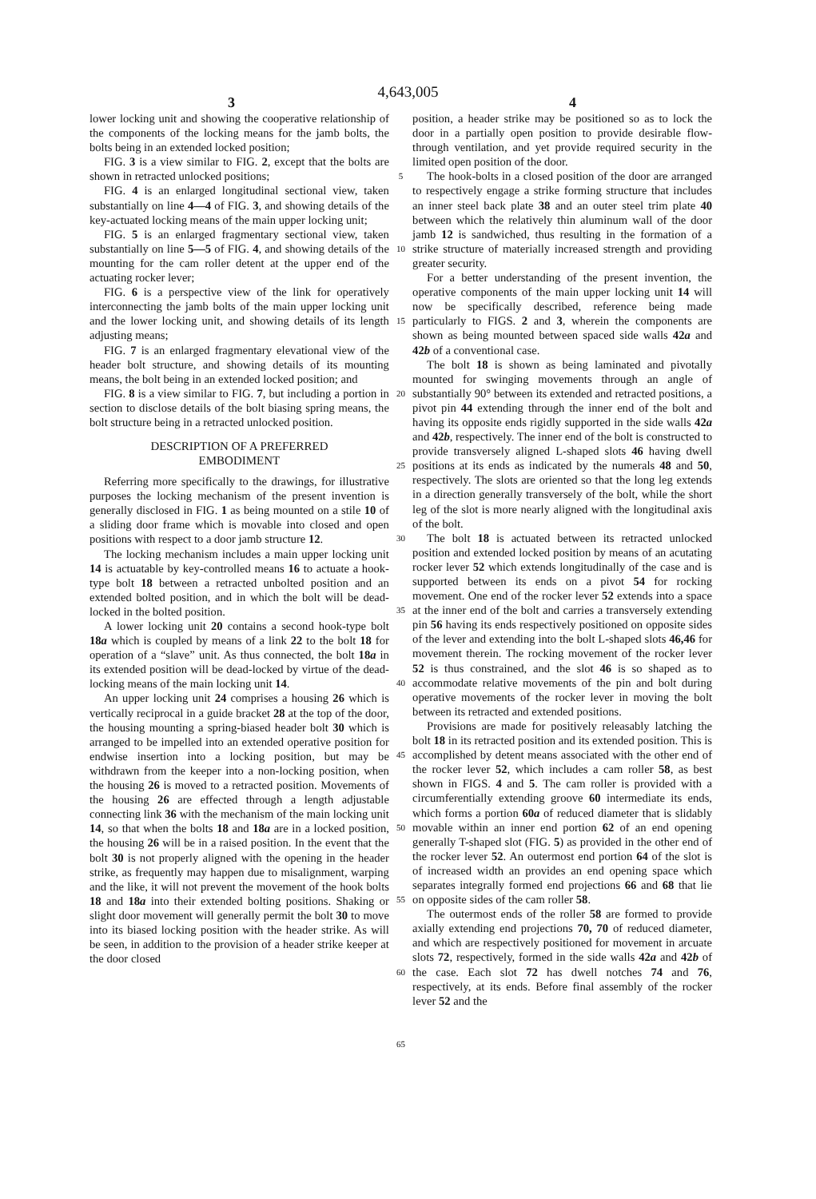4,643,005
3 4
lower locking unit and showing the cooperative relationship of the components of the locking means for the jamb bolts, the bolts being in an extended locked position;
FIG. 3 is a view similar to FIG. 2, except that the bolts are shown in retracted unlocked positions;
FIG. 4 is an enlarged longitudinal sectional view, taken substantially on line 4—4 of FIG. 3, and showing details of the key-actuated locking means of the main upper locking unit;
FIG. 5 is an enlarged fragmentary sectional view, taken substantially on line 5—5 of FIG. 4, and showing details of the mounting for the cam roller detent at the upper end of the actuating rocker lever;
FIG. 6 is a perspective view of the link for operatively interconnecting the jamb bolts of the main upper locking unit and the lower locking unit, and showing details of its length adjusting means;
FIG. 7 is an enlarged fragmentary elevational view of the header bolt structure, and showing details of its mounting means, the bolt being in an extended locked position; and
FIG. 8 is a view similar to FIG. 7, but including a portion in section to disclose details of the bolt biasing spring means, the bolt structure being in a retracted unlocked position.
DESCRIPTION OF A PREFERRED
EMBODIMENT
Referring more specifically to the drawings, for illustrative purposes the locking mechanism of the present invention is generally disclosed in FIG. 1 as being mounted on a stile 10 of a sliding door frame which is movable into closed and open positions with respect to a door jamb structure 12.
The locking mechanism includes a main upper locking unit 14 is actuatable by key-controlled means 16 to actuate a hook-type bolt 18 between a retracted unbolted position and an extended bolted position, and in which the bolt will be dead-locked in the bolted position.
A lower locking unit 20 contains a second hook-type bolt 18a which is coupled by means of a link 22 to the bolt 18 for operation of a “slave” unit. As thus connected, the bolt 18a in its extended position will be dead-locked by virtue of the dead-locking means of the main locking unit 14.
An upper locking unit 24 comprises a housing 26 which is vertically reciprocal in a guide bracket 28 at the top of the door, the housing mounting a spring-biased header bolt 30 which is arranged to be impelled into an extended operative position for endwise insertion into a locking position, but may be withdrawn from the keeper into a non-locking position, when the housing 26 is moved to a retracted position. Movements of the housing 26 are effected through a length adjustable connecting link 36 with the mechanism of the main locking unit 14, so that when the bolts 18 and 18a are in a locked position, the housing 26 will be in a raised position. In the event that the bolt 30 is not properly aligned with the opening in the header strike, as frequently may happen due to misalignment, warping and the like, it will not prevent the movement of the hook bolts 18 and 18a into their extended bolting positions. Shaking or slight door movement will generally permit the bolt 30 to move into its biased locking position with the header strike. As will be seen, in addition to the provision of a header strike keeper at the door closed
5
10
15
20
25
30
35
40
45
50
55
60
65
position, a header strike may be positioned so as to lock the door in a partially open position to provide desirable flow-through ventilation, and yet provide required security in the limited open position of the door.
The hook-bolts in a closed position of the door are arranged to respectively engage a strike forming structure that includes an inner steel back plate 38 and an outer steel trim plate 40 between which the relatively thin aluminum wall of the door jamb 12 is sandwiched, thus resulting in the formation of a strike structure of materially increased strength and providing greater security.
For a better understanding of the present invention, the operative components of the main upper locking unit 14 will now be specifically described, reference being made particularly to FIGS. 2 and 3, wherein the components are shown as being mounted between spaced side walls 42a and 42b of a conventional case.
The bolt 18 is shown as being laminated and pivotally mounted for swinging movements through an angle of substantially 90° between its extended and retracted positions, a pivot pin 44 extending through the inner end of the bolt and having its opposite ends rigidly supported in the side walls 42a and 42b, respectively. The inner end of the bolt is constructed to provide transversely aligned L-shaped slots 46 having dwell positions at its ends as indicated by the numerals 48 and 50, respectively. The slots are oriented so that the long leg extends in a direction generally transversely of the bolt, while the short leg of the slot is more nearly aligned with the longitudinal axis of the bolt.
The bolt 18 is actuated between its retracted unlocked position and extended locked position by means of an acutating rocker lever 52 which extends longitudinally of the case and is supported between its ends on a pivot 54 for rocking movement. One end of the rocker lever 52 extends into a space at the inner end of the bolt and carries a transversely extending pin 56 having its ends respectively positioned on opposite sides of the lever and extending into the bolt L-shaped slots 46,46 for movement therein. The rocking movement of the rocker lever 52 is thus constrained, and the slot 46 is so shaped as to accommodate relative movements of the pin and bolt during operative movements of the rocker lever in moving the bolt between its retracted and extended positions.
Provisions are made for positively releasably latching the bolt 18 in its retracted position and its extended position. This is accomplished by detent means associated with the other end of the rocker lever 52, which includes a cam roller 58, as best shown in FIGS. 4 and 5. The cam roller is provided with a circumferentially extending groove 60 intermediate its ends, which forms a portion 60a of reduced diameter that is slidably movable within an inner end portion 62 of an end opening generally T-shaped slot (FIG. 5) as provided in the other end of the rocker lever 52. An outermost end portion 64 of the slot is of increased width an provides an end opening space which separates integrally formed end projections 66 and 68 that lie on opposite sides of the cam roller 58.
The outermost ends of the roller 58 are formed to provide axially extending end projections 70, 70 of reduced diameter, and which are respectively positioned for movement in arcuate slots 72, respectively, formed in the side walls 42a and 42b of the case. Each slot 72 has dwell notches 74 and 76, respectively, at its ends. Before final assembly of the rocker lever 52 and the